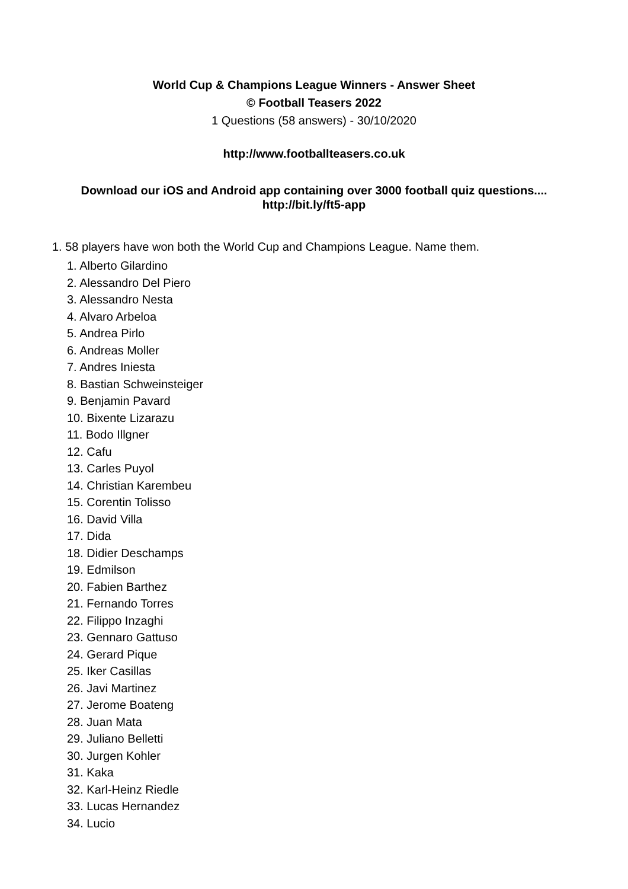World Cup & Champions League Winners - Answer Sheet
© Football Teasers 2022
1 Questions (58 answers) - 30/10/2020
http://www.footballteasers.co.uk
Download our iOS and Android app containing over 3000 football quiz questions....
http://bit.ly/ft5-app
1. 58 players have won both the World Cup and Champions League. Name them.
1. Alberto Gilardino
2. Alessandro Del Piero
3. Alessandro Nesta
4. Alvaro Arbeloa
5. Andrea Pirlo
6. Andreas Moller
7. Andres Iniesta
8. Bastian Schweinsteiger
9. Benjamin Pavard
10. Bixente Lizarazu
11. Bodo Illgner
12. Cafu
13. Carles Puyol
14. Christian Karembeu
15. Corentin Tolisso
16. David Villa
17. Dida
18. Didier Deschamps
19. Edmilson
20. Fabien Barthez
21. Fernando Torres
22. Filippo Inzaghi
23. Gennaro Gattuso
24. Gerard Pique
25. Iker Casillas
26. Javi Martinez
27. Jerome Boateng
28. Juan Mata
29. Juliano Belletti
30. Jurgen Kohler
31. Kaka
32. Karl-Heinz Riedle
33. Lucas Hernandez
34. Lucio